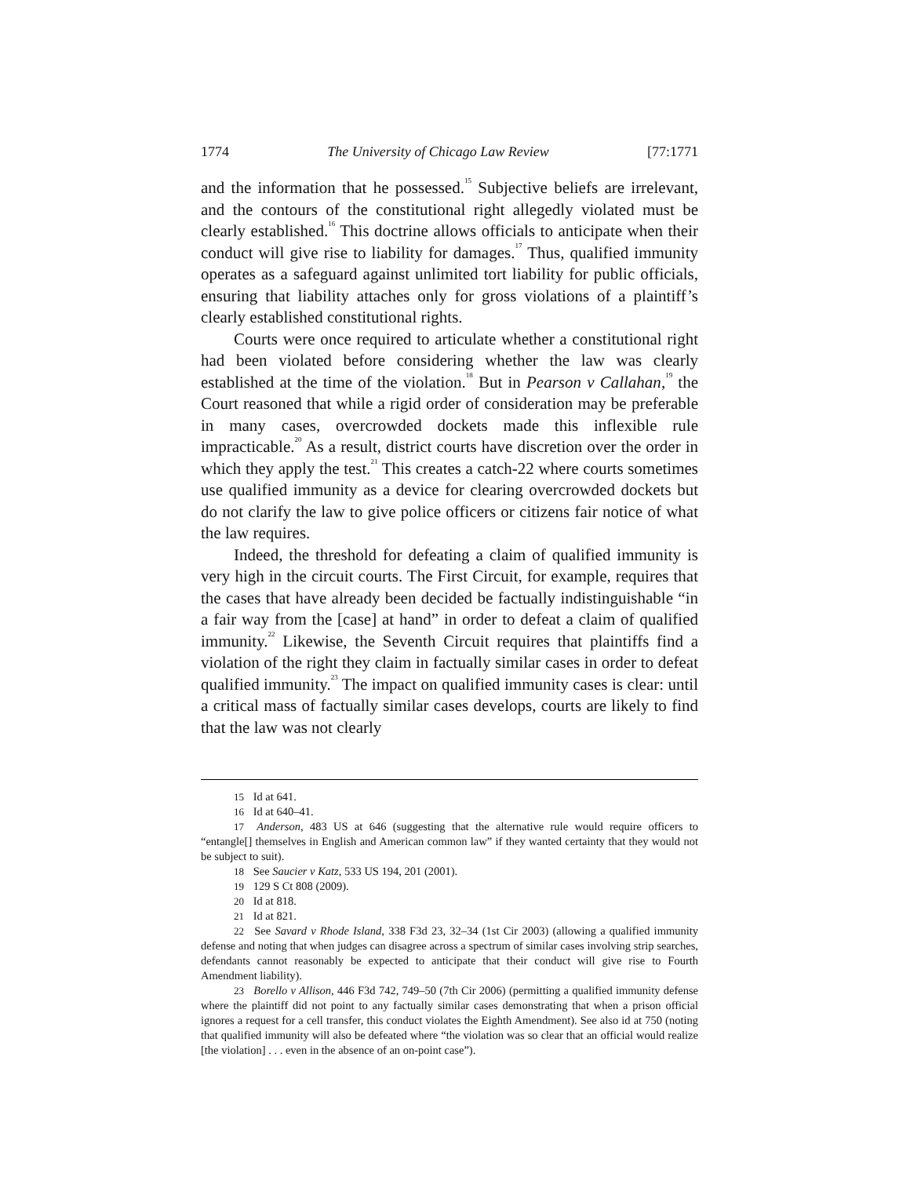1774 The University of Chicago Law Review [77:1771
and the information that he possessed.<sup>15</sup> Subjective beliefs are irrelevant, and the contours of the constitutional right allegedly violated must be clearly established.<sup>16</sup> This doctrine allows officials to anticipate when their conduct will give rise to liability for damages.<sup>17</sup> Thus, qualified immunity operates as a safeguard against unlimited tort liability for public officials, ensuring that liability attaches only for gross violations of a plaintiff’s clearly established constitutional rights.
Courts were once required to articulate whether a constitutional right had been violated before considering whether the law was clearly established at the time of the violation.<sup>18</sup> But in Pearson v Callahan,<sup>19</sup> the Court reasoned that while a rigid order of consideration may be preferable in many cases, overcrowded dockets made this inflexible rule impracticable.<sup>20</sup> As a result, district courts have discretion over the order in which they apply the test.<sup>21</sup> This creates a catch-22 where courts sometimes use qualified immunity as a device for clearing overcrowded dockets but do not clarify the law to give police officers or citizens fair notice of what the law requires.
Indeed, the threshold for defeating a claim of qualified immunity is very high in the circuit courts. The First Circuit, for example, requires that the cases that have already been decided be factually indistinguishable “in a fair way from the [case] at hand” in order to defeat a claim of qualified immunity.<sup>22</sup> Likewise, the Seventh Circuit requires that plaintiffs find a violation of the right they claim in factually similar cases in order to defeat qualified immunity.<sup>23</sup> The impact on qualified immunity cases is clear: until a critical mass of factually similar cases develops, courts are likely to find that the law was not clearly
15 Id at 641.
16 Id at 640–41.
17 Anderson, 483 US at 646 (suggesting that the alternative rule would require officers to “entangle[] themselves in English and American common law” if they wanted certainty that they would not be subject to suit).
18 See Saucier v Katz, 533 US 194, 201 (2001).
19 129 S Ct 808 (2009).
20 Id at 818.
21 Id at 821.
22 See Savard v Rhode Island, 338 F3d 23, 32–34 (1st Cir 2003) (allowing a qualified immunity defense and noting that when judges can disagree across a spectrum of similar cases involving strip searches, defendants cannot reasonably be expected to anticipate that their conduct will give rise to Fourth Amendment liability).
23 Borello v Allison, 446 F3d 742, 749–50 (7th Cir 2006) (permitting a qualified immunity defense where the plaintiff did not point to any factually similar cases demonstrating that when a prison official ignores a request for a cell transfer, this conduct violates the Eighth Amendment). See also id at 750 (noting that qualified immunity will also be defeated where “the violation was so clear that an official would realize [the violation] . . . even in the absence of an on-point case”).